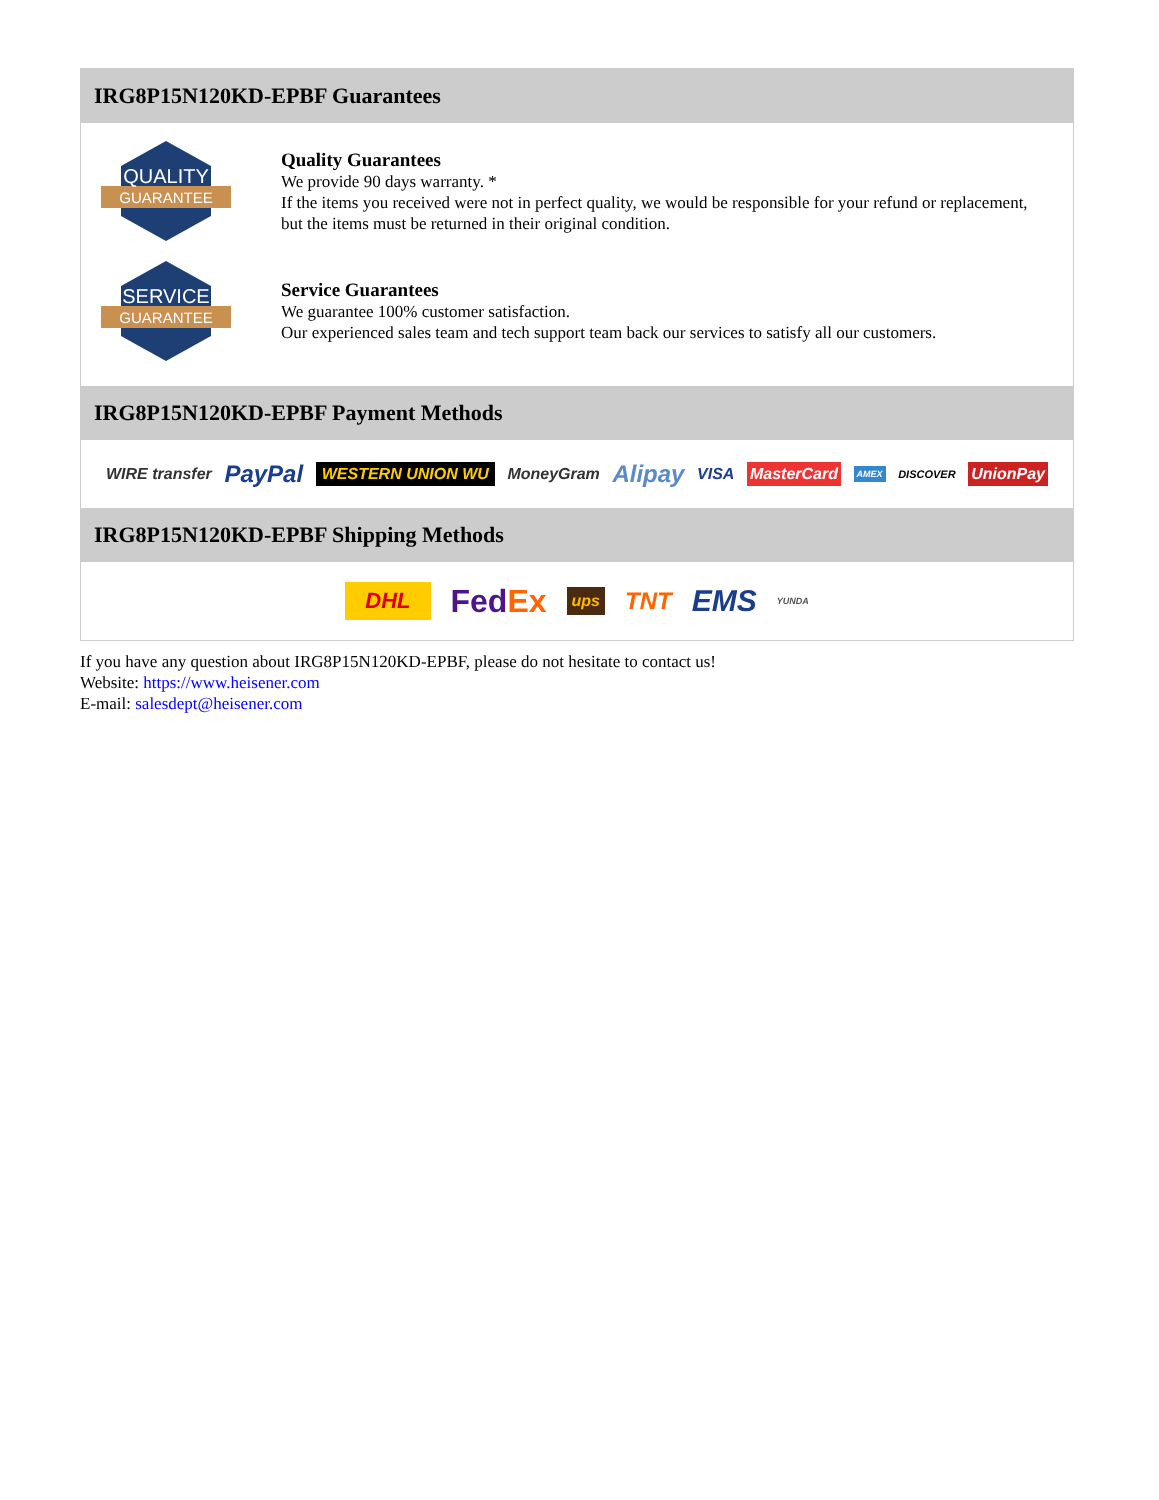IRG8P15N120KD-EPBF Guarantees
QUALITY
GUARANTEE
Quality Guarantees
We provide 90 days warranty. *
If the items you received were not in perfect quality, we would be responsible for your refund or replacement, but the items must be returned in their original condition.
SERVICE
GUARANTEE
Service Guarantees
We guarantee 100% customer satisfaction.
Our experienced sales team and tech support team back our services to satisfy all our customers.
IRG8P15N120KD-EPBF Payment Methods
WIRE transfer PayPal WESTERN UNION WU MoneyGram Alipay VISA MasterCard AMEX DISCOVER UnionPay
IRG8P15N120KD-EPBF Shipping Methods
DHL FedEx ups TNT EMS YUNDA
If you have any question about IRG8P15N120KD-EPBF, please do not hesitate to contact us!
Website: https://www.heisener.com
E-mail: salesdept@heisener.com